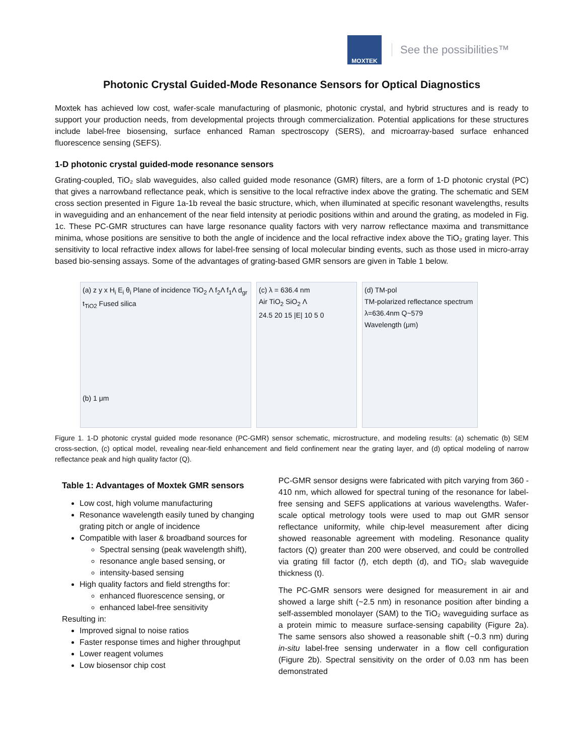MOXTEK
See the possibilities™
Photonic Crystal Guided-Mode Resonance Sensors for Optical Diagnostics
Moxtek has achieved low cost, wafer-scale manufacturing of plasmonic, photonic crystal, and hybrid structures and is ready to support your production needs, from developmental projects through commercialization. Potential applications for these structures include label-free biosensing, surface enhanced Raman spectroscopy (SERS), and microarray-based surface enhanced fluorescence sensing (SEFS).
1-D photonic crystal guided-mode resonance sensors
Grating-coupled, TiO₂ slab waveguides, also called guided mode resonance (GMR) filters, are a form of 1-D photonic crystal (PC) that gives a narrowband reflectance peak, which is sensitive to the local refractive index above the grating. The schematic and SEM cross section presented in Figure 1a-1b reveal the basic structure, which, when illuminated at specific resonant wavelengths, results in waveguiding and an enhancement of the near field intensity at periodic positions within and around the grating, as modeled in Fig. 1c. These PC-GMR structures can have large resonance quality factors with very narrow reflectance maxima and transmittance minima, whose positions are sensitive to both the angle of incidence and the local refractive index above the TiO₂ grating layer. This sensitivity to local refractive index allows for label-free sensing of local molecular binding events, such as those used in micro-array based bio-sensing assays. Some of the advantages of grating-based GMR sensors are given in Table 1 below.
(a) z y x H<sub>i</sub> E<sub>i</sub> θ<sub>i</sub> Plane of incidence TiO<sub>2</sub> Λ f<sub>2</sub>Λ f<sub>1</sub>Λ d<sub>gr</sub> t<sub>TiO2</sub> Fused silica
(b) 1 μm
(c) λ = 636.4 nm
Air TiO<sub>2</sub> SiO<sub>2</sub> Λ
24.5 20 15 |E| 10 5 0
(d) TM-pol
TM-polarized reflectance spectrum
λ=636.4nm Q~579
Wavelength (μm)
Figure 1. 1-D photonic crystal guided mode resonance (PC-GMR) sensor schematic, microstructure, and modeling results: (a) schematic (b) SEM cross-section, (c) optical model, revealing near-field enhancement and field confinement near the grating layer, and (d) optical modeling of narrow reflectance peak and high quality factor (Q).
Table 1: Advantages of Moxtek GMR sensors
Low cost, high volume manufacturing
Resonance wavelength easily tuned by changing grating pitch or angle of incidence
Compatible with laser & broadband sources for
Spectral sensing (peak wavelength shift),
resonance angle based sensing, or
intensity-based sensing
High quality factors and field strengths for:
enhanced fluorescence sensing, or
enhanced label-free sensitivity
Resulting in:
Improved signal to noise ratios
Faster response times and higher throughput
Lower reagent volumes
Low biosensor chip cost
PC-GMR sensor designs were fabricated with pitch varying from 360 - 410 nm, which allowed for spectral tuning of the resonance for label-free sensing and SEFS applications at various wavelengths. Wafer-scale optical metrology tools were used to map out GMR sensor reflectance uniformity, while chip-level measurement after dicing showed reasonable agreement with modeling. Resonance quality factors (Q) greater than 200 were observed, and could be controlled via grating fill factor (f), etch depth (d), and TiO₂ slab waveguide thickness (t).
The PC-GMR sensors were designed for measurement in air and showed a large shift (~2.5 nm) in resonance position after binding a self-assembled monolayer (SAM) to the TiO₂ waveguiding surface as a protein mimic to measure surface-sensing capability (Figure 2a). The same sensors also showed a reasonable shift (~0.3 nm) during in-situ label-free sensing underwater in a flow cell configuration (Figure 2b). Spectral sensitivity on the order of 0.03 nm has been demonstrated